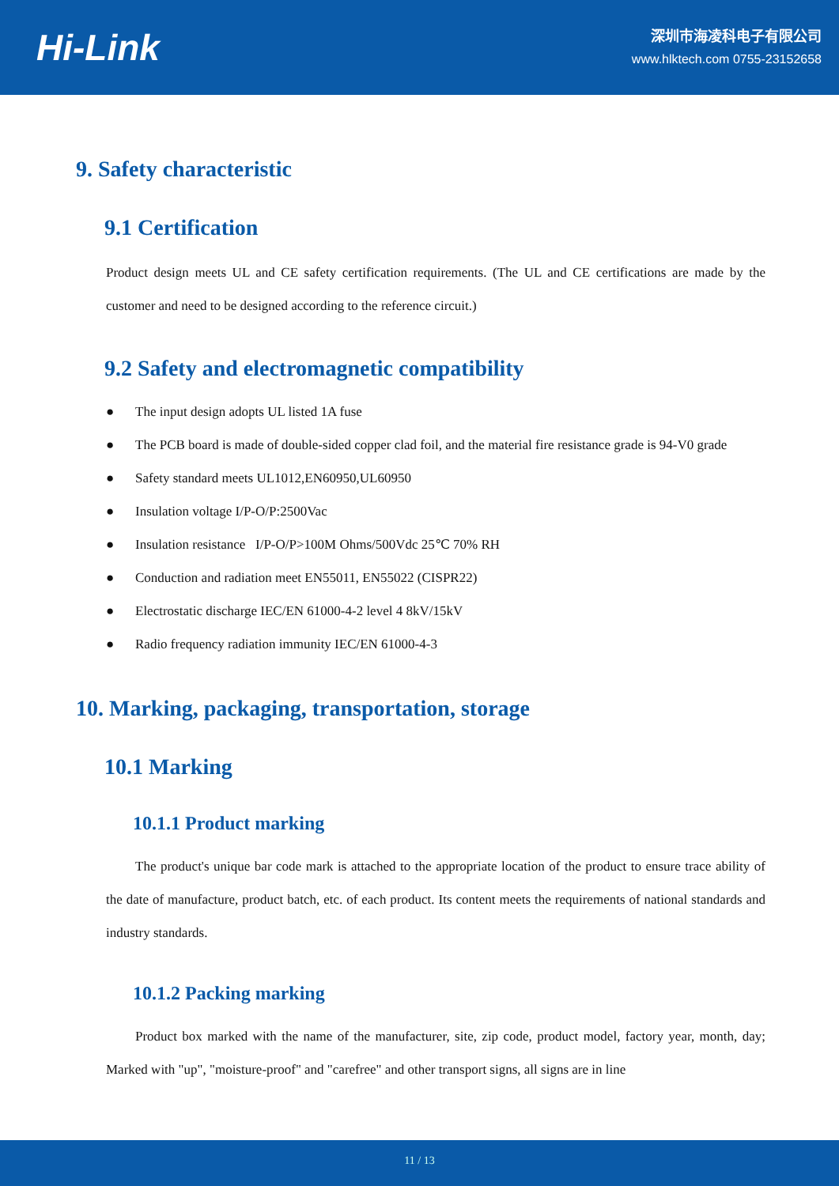Hi-Link
深圳市海凌科电子有限公司
www.hlktech.com 0755-23152658
9. Safety characteristic
9.1 Certification
Product design meets UL and CE safety certification requirements. (The UL and CE certifications are made by the customer and need to be designed according to the reference circuit.)
9.2 Safety and electromagnetic compatibility
● The input design adopts UL listed 1A fuse
● The PCB board is made of double-sided copper clad foil, and the material fire resistance grade is 94-V0 grade
● Safety standard meets UL1012,EN60950,UL60950
● Insulation voltage I/P-O/P:2500Vac
● Insulation resistance I/P-O/P>100M Ohms/500Vdc 25℃ 70% RH
● Conduction and radiation meet EN55011, EN55022 (CISPR22)
● Electrostatic discharge IEC/EN 61000-4-2 level 4 8kV/15kV
● Radio frequency radiation immunity IEC/EN 61000-4-3
10. Marking, packaging, transportation, storage
10.1 Marking
10.1.1 Product marking
The product's unique bar code mark is attached to the appropriate location of the product to ensure trace ability of the date of manufacture, product batch, etc. of each product. Its content meets the requirements of national standards and industry standards.
10.1.2 Packing marking
Product box marked with the name of the manufacturer, site, zip code, product model, factory year, month, day; Marked with "up", "moisture-proof" and "carefree" and other transport signs, all signs are in line
11 / 13